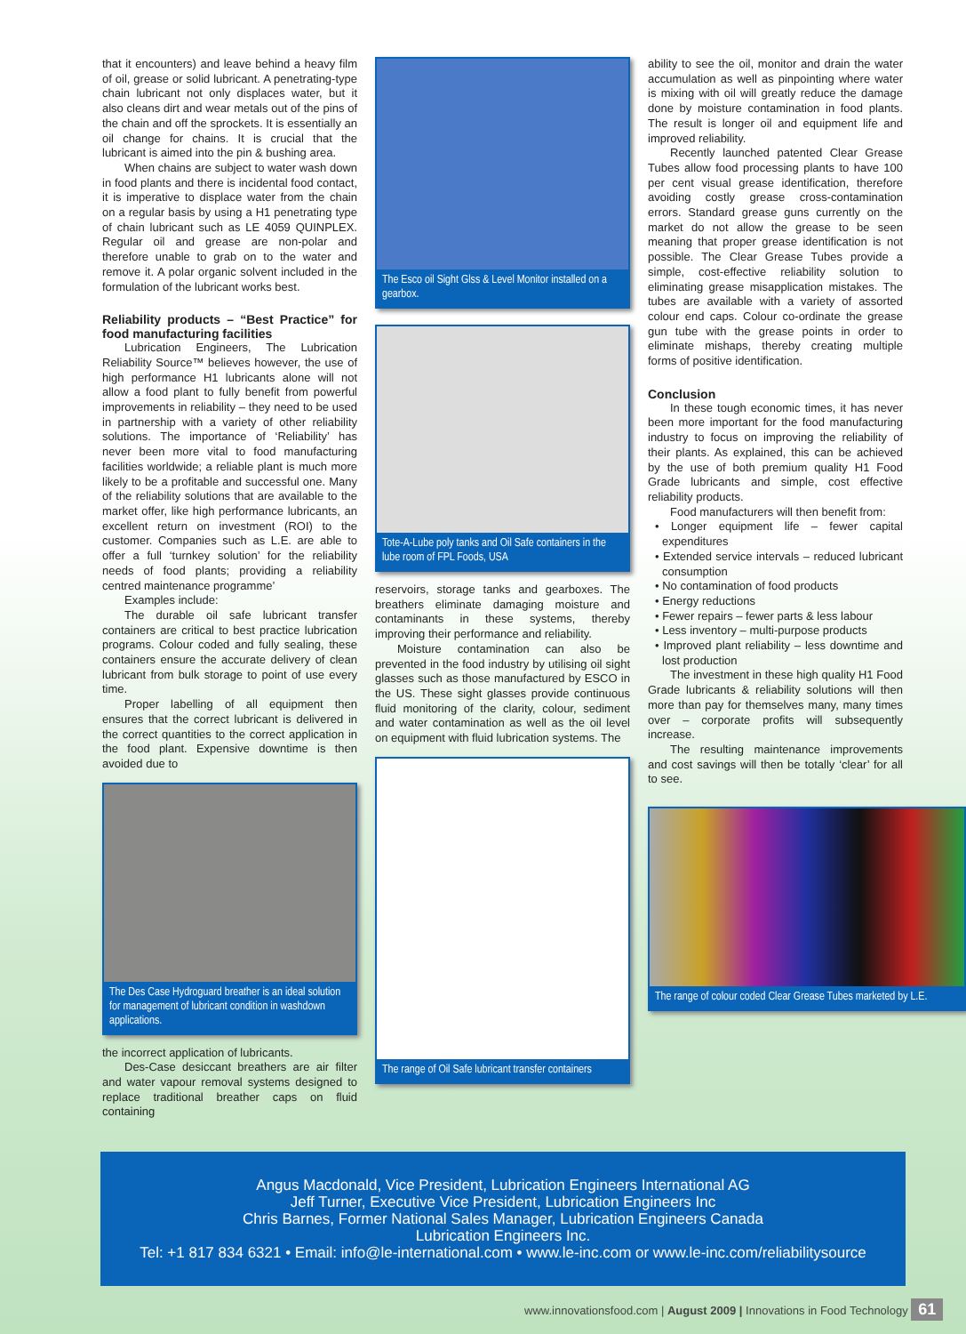that it encounters) and leave behind a heavy film of oil, grease or solid lubricant. A penetrating-type chain lubricant not only displaces water, but it also cleans dirt and wear metals out of the pins of the chain and off the sprockets. It is essentially an oil change for chains. It is crucial that the lubricant is aimed into the pin & bushing area.
When chains are subject to water wash down in food plants and there is incidental food contact, it is imperative to displace water from the chain on a regular basis by using a H1 penetrating type of chain lubricant such as LE 4059 QUINPLEX. Regular oil and grease are non-polar and therefore unable to grab on to the water and remove it. A polar organic solvent included in the formulation of the lubricant works best.
Reliability products – “Best Practice” for food manufacturing facilities
Lubrication Engineers, The Lubrication Reliability Source™ believes however, the use of high performance H1 lubricants alone will not allow a food plant to fully benefit from powerful improvements in reliability – they need to be used in partnership with a variety of other reliability solutions. The importance of ‘Reliability’ has never been more vital to food manufacturing facilities worldwide; a reliable plant is much more likely to be a profitable and successful one. Many of the reliability solutions that are available to the market offer, like high performance lubricants, an excellent return on investment (ROI) to the customer. Companies such as L.E. are able to offer a full ‘turnkey solution’ for the reliability needs of food plants; providing a reliability centred maintenance programme’
Examples include:
The durable oil safe lubricant transfer containers are critical to best practice lubrication programs. Colour coded and fully sealing, these containers ensure the accurate delivery of clean lubricant from bulk storage to point of use every time.
Proper labelling of all equipment then ensures that the correct lubricant is delivered in the correct quantities to the correct application in the food plant. Expensive downtime is then avoided due to
The Des Case Hydroguard breather is an ideal solution for management of lubricant condition in washdown applications.
the incorrect application of lubricants.
Des-Case desiccant breathers are air filter and water vapour removal systems designed to replace traditional breather caps on fluid containing
The Esco oil Sight Glss & Level Monitor installed on a gearbox.
Tote-A-Lube poly tanks and Oil Safe containers in the lube room of FPL Foods, USA
reservoirs, storage tanks and gearboxes. The breathers eliminate damaging moisture and contaminants in these systems, thereby improving their performance and reliability.
Moisture contamination can also be prevented in the food industry by utilising oil sight glasses such as those manufactured by ESCO in the US. These sight glasses provide continuous fluid monitoring of the clarity, colour, sediment and water contamination as well as the oil level on equipment with fluid lubrication systems. The
The range of Oil Safe lubricant transfer containers
ability to see the oil, monitor and drain the water accumulation as well as pinpointing where water is mixing with oil will greatly reduce the damage done by moisture contamination in food plants. The result is longer oil and equipment life and improved reliability.
Recently launched patented Clear Grease Tubes allow food processing plants to have 100 per cent visual grease identification, therefore avoiding costly grease cross-contamination errors. Standard grease guns currently on the market do not allow the grease to be seen meaning that proper grease identification is not possible. The Clear Grease Tubes provide a simple, cost-effective reliability solution to eliminating grease misapplication mistakes. The tubes are available with a variety of assorted colour end caps. Colour co-ordinate the grease gun tube with the grease points in order to eliminate mishaps, thereby creating multiple forms of positive identification.
Conclusion
In these tough economic times, it has never been more important for the food manufacturing industry to focus on improving the reliability of their plants. As explained, this can be achieved by the use of both premium quality H1 Food Grade lubricants and simple, cost effective reliability products.
Food manufacturers will then benefit from:
• Longer equipment life – fewer capital expenditures
• Extended service intervals – reduced lubricant consumption
• No contamination of food products
• Energy reductions
• Fewer repairs – fewer parts & less labour
• Less inventory – multi-purpose products
• Improved plant reliability – less downtime and lost production
The investment in these high quality H1 Food Grade lubricants & reliability solutions will then more than pay for themselves many, many times over – corporate profits will subsequently increase.
The resulting maintenance improvements and cost savings will then be totally ‘clear’ for all to see.
The range of colour coded Clear Grease Tubes marketed by L.E.
Angus Macdonald, Vice President, Lubrication Engineers International AG
Jeff Turner, Executive Vice President, Lubrication Engineers Inc
Chris Barnes, Former National Sales Manager, Lubrication Engineers Canada
Lubrication Engineers Inc.
Tel: +1 817 834 6321 • Email: info@le-international.com • www.le-inc.com or www.le-inc.com/reliabilitysource
www.innovationsfood.com | August 2009 | Innovations in Food Technology 61